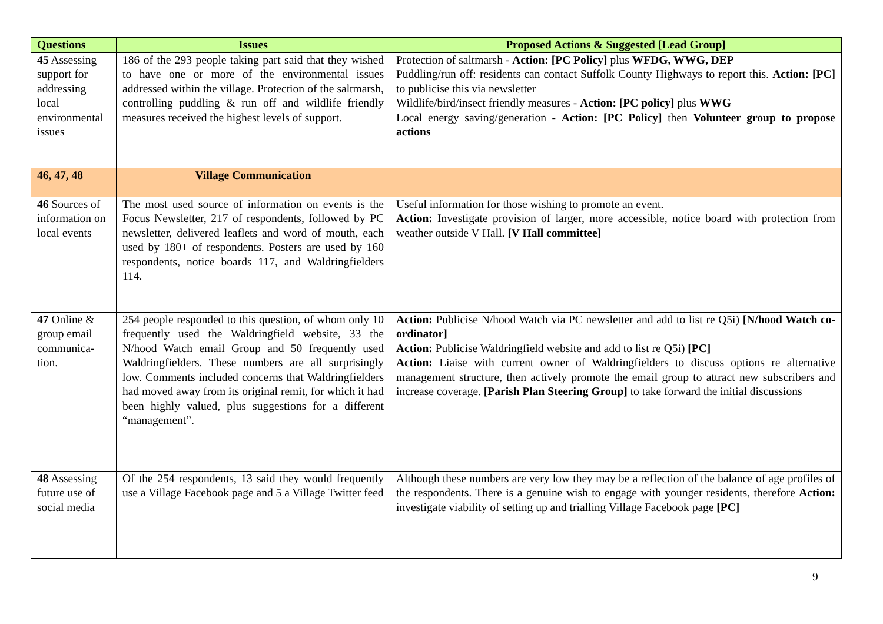| Questions | Issues | Proposed Actions & Suggested [Lead Group] |
| --- | --- | --- |
| 45 Assessing support for addressing local environmental issues | 186 of the 293 people taking part said that they wished to have one or more of the environmental issues addressed within the village. Protection of the saltmarsh, controlling puddling & run off and wildlife friendly measures received the highest levels of support. | Protection of saltmarsh - Action: [PC Policy] plus WFDG, WWG, DEP Puddling/run off: residents can contact Suffolk County Highways to report this. Action: [PC] to publicise this via newsletter Wildlife/bird/insect friendly measures - Action: [PC policy] plus WWG Local energy saving/generation - Action: [PC Policy] then Volunteer group to propose actions |
| 46, 47, 48 | Village Communication | |
| 46 Sources of information on local events | The most used source of information on events is the Focus Newsletter, 217 of respondents, followed by PC newsletter, delivered leaflets and word of mouth, each used by 180+ of respondents. Posters are used by 160 respondents, notice boards 117, and Waldringfielders 114. | Useful information for those wishing to promote an event. Action: Investigate provision of larger, more accessible, notice board with protection from weather outside V Hall. [V Hall committee] |
| 47 Online & group email communica-tion. | 254 people responded to this question, of whom only 10 frequently used the Waldringfield website, 33 the N/hood Watch email Group and 50 frequently used Waldringfielders. These numbers are all surprisingly low. Comments included concerns that Waldringfielders had moved away from its original remit, for which it had been highly valued, plus suggestions for a different “management”. | Action: Publicise N/hood Watch via PC newsletter and add to list re Q5i) [N/hood Watch co-ordinator] Action: Publicise Waldringfield website and add to list re Q5i) [PC] Action: Liaise with current owner of Waldringfielders to discuss options re alternative management structure, then actively promote the email group to attract new subscribers and increase coverage. [Parish Plan Steering Group] to take forward the initial discussions |
| 48 Assessing future use of social media | Of the 254 respondents, 13 said they would frequently use a Village Facebook page and 5 a Village Twitter feed | Although these numbers are very low they may be a reflection of the balance of age profiles of the respondents. There is a genuine wish to engage with younger residents, therefore Action: investigate viability of setting up and trialling Village Facebook page [PC] |
9